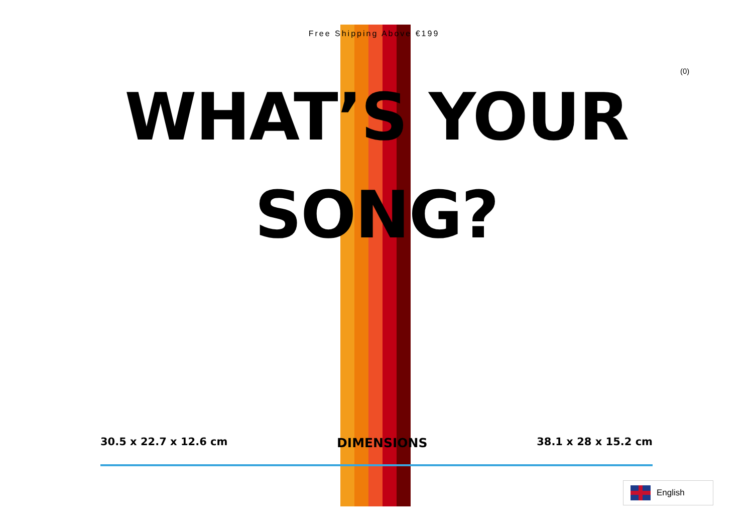Free Shipping Above €199
(0)
WHAT’S YOUR
SONG?
30.5 x 22.7 x 12.6 cm DIMENSIONS 38.1 x 28 x 15.2 cm
English